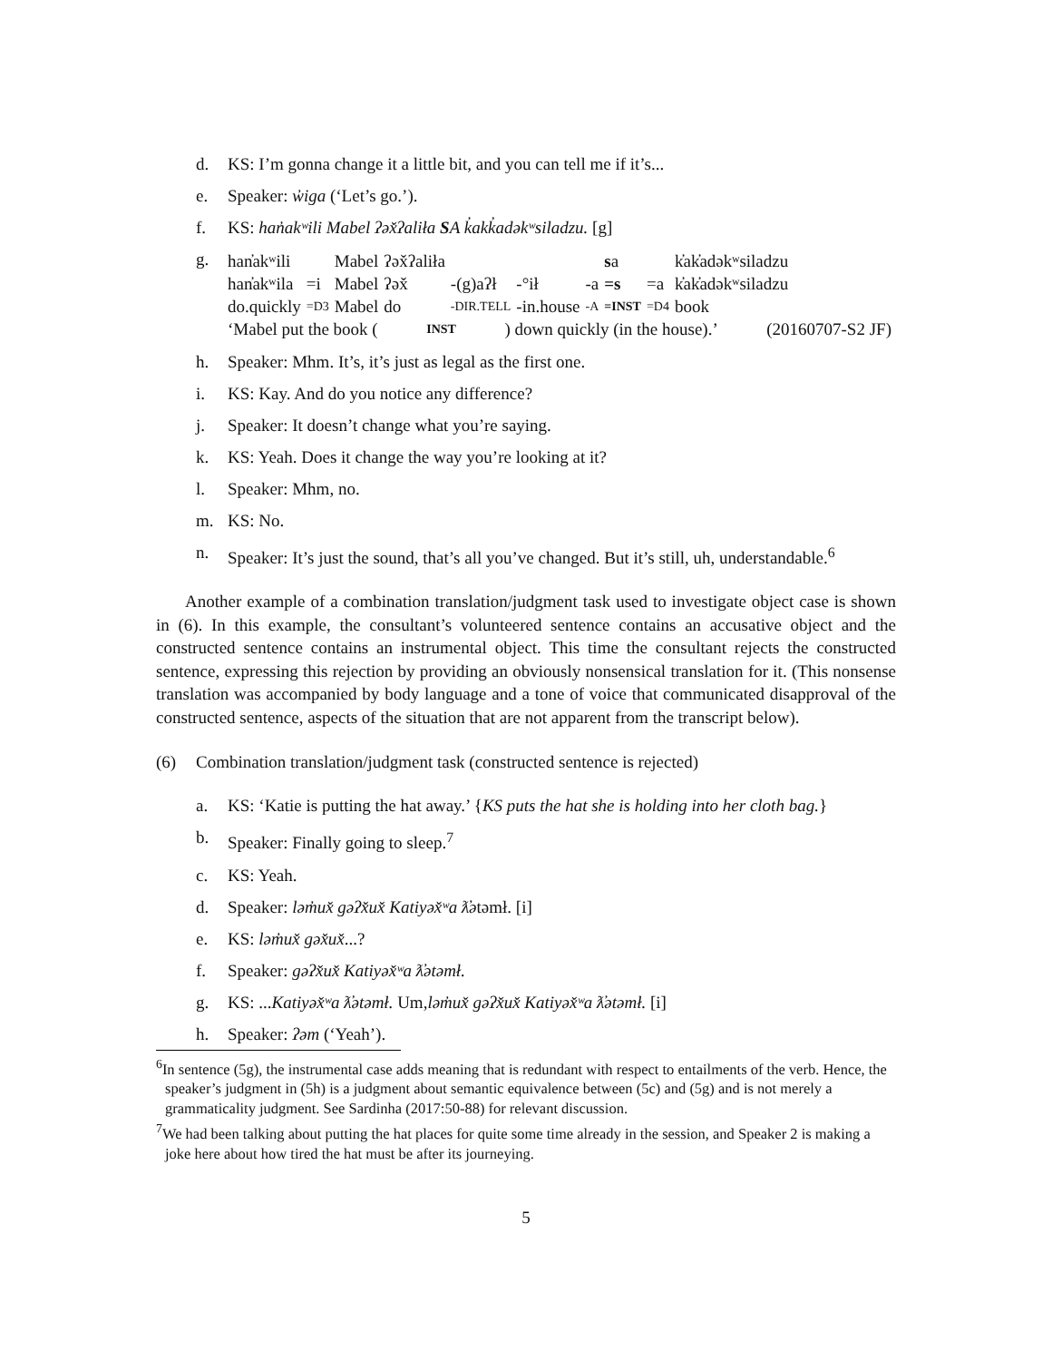d. KS: I’m gonna change it a little bit, and you can tell me if it’s...
e. Speaker: w̓iga (‘Let’s go.’).
f. KS: han̓akʷili Mabel ʔəx̌ʔaliła SA k̓akk̓adəkʷsiladzu. [g]
g.
| han̓akʷili | | Mabel | ʔəx̌ʔaliła | | | | s a | | k̓ak̓adəkʷsiladzu |
| han̓akʷila | =i | Mabel | ʔəx̌ | -(g)aʔł | -°ił | -a | =s | =a | k̓ak̓adəkʷsiladzu |
| do.quickly | =D3 | Mabel | do | -DIR.TELL | -in.house | -A | =INST | =D4 | book |
‘Mabel put the book (INST) down quickly (in the house).’ (20160707-S2 JF)
h. Speaker: Mhm. It’s, it’s just as legal as the first one.
i. KS: Kay. And do you notice any difference?
j. Speaker: It doesn’t change what you’re saying.
k. KS: Yeah. Does it change the way you’re looking at it?
l. Speaker: Mhm, no.
m. KS: No.
n. Speaker: It’s just the sound, that’s all you’ve changed. But it’s still, uh, understandable.<sup>6</sup>
Another example of a combination translation/judgment task used to investigate object case is shown in (6). In this example, the consultant’s volunteered sentence contains an accusative object and the constructed sentence contains an instrumental object. This time the consultant rejects the constructed sentence, expressing this rejection by providing an obviously nonsensical translation for it. (This nonsense translation was accompanied by body language and a tone of voice that communicated disapproval of the constructed sentence, aspects of the situation that are not apparent from the transcript below).
(6) Combination translation/judgment task (constructed sentence is rejected)
a. KS: ‘Katie is putting the hat away.’ {KS puts the hat she is holding into her cloth bag.}
b. Speaker: Finally going to sleep.<sup>7</sup>
c. KS: Yeah.
d. Speaker: ləm̓ux̌ gəʔx̌ux̌ Katiyəx̌ʷa ƛ̓ətəmł. [i]
e. KS: ləm̓ux̌ gəx̌ux̌...?
f. Speaker: gəʔx̌ux̌ Katiyəx̌ʷa ƛ̓ətəmł.
g. KS: ...Katiyəx̌ʷa ƛ̓ətəmł. Um,ləm̓ux̌ gəʔx̌ux̌ Katiyəx̌ʷa ƛ̓ətəmł. [i]
h. Speaker: ʔəm (‘Yeah’).
<sup>6</sup> In sentence (5g), the instrumental case adds meaning that is redundant with respect to entailments of the verb. Hence, the speaker’s judgment in (5h) is a judgment about semantic equivalence between (5c) and (5g) and is not merely a grammaticality judgment. See Sardinha (2017:50-88) for relevant discussion.
<sup>7</sup> We had been talking about putting the hat places for quite some time already in the session, and Speaker 2 is making a joke here about how tired the hat must be after its journeying.
5